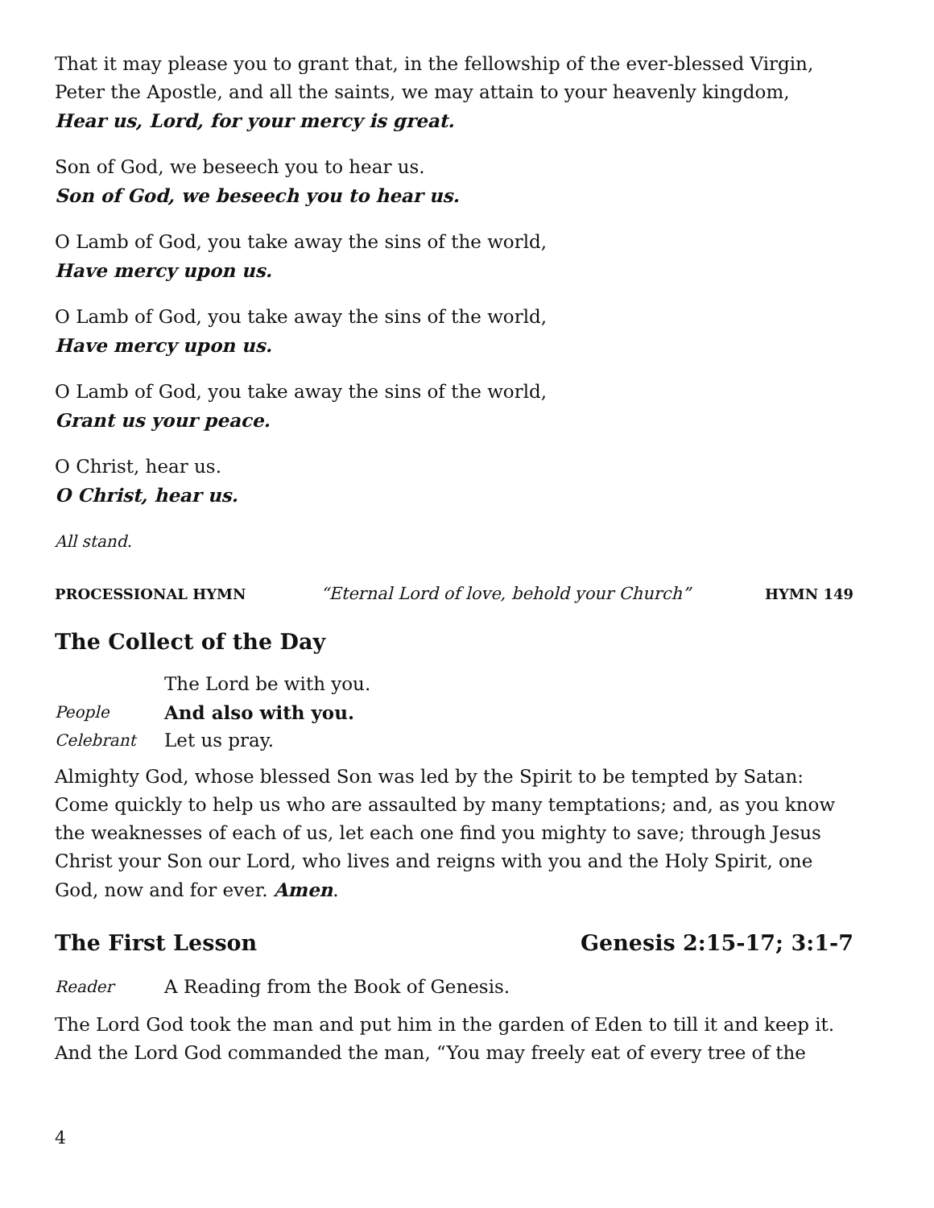That it may please you to grant that, in the fellowship of the ever-blessed Virgin, Peter the Apostle, and all the saints, we may attain to your heavenly kingdom,
Hear us, Lord, for your mercy is great.
Son of God, we beseech you to hear us.
Son of God, we beseech you to hear us.
O Lamb of God, you take away the sins of the world,
Have mercy upon us.
O Lamb of God, you take away the sins of the world,
Have mercy upon us.
O Lamb of God, you take away the sins of the world,
Grant us your peace.
O Christ, hear us.
O Christ, hear us.
All stand.
PROCESSIONAL HYMN “Eternal Lord of love, behold your Church” HYMN 149
The Collect of the Day
The Lord be with you.
People And also with you.
Celebrant Let us pray.
Almighty God, whose blessed Son was led by the Spirit to be tempted by Satan: Come quickly to help us who are assaulted by many temptations; and, as you know the weaknesses of each of us, let each one find you mighty to save; through Jesus Christ your Son our Lord, who lives and reigns with you and the Holy Spirit, one God, now and for ever. Amen.
The First Lesson Genesis 2:15-17; 3:1-7
Reader A Reading from the Book of Genesis.
The Lord God took the man and put him in the garden of Eden to till it and keep it. And the Lord God commanded the man, “You may freely eat of every tree of the
4